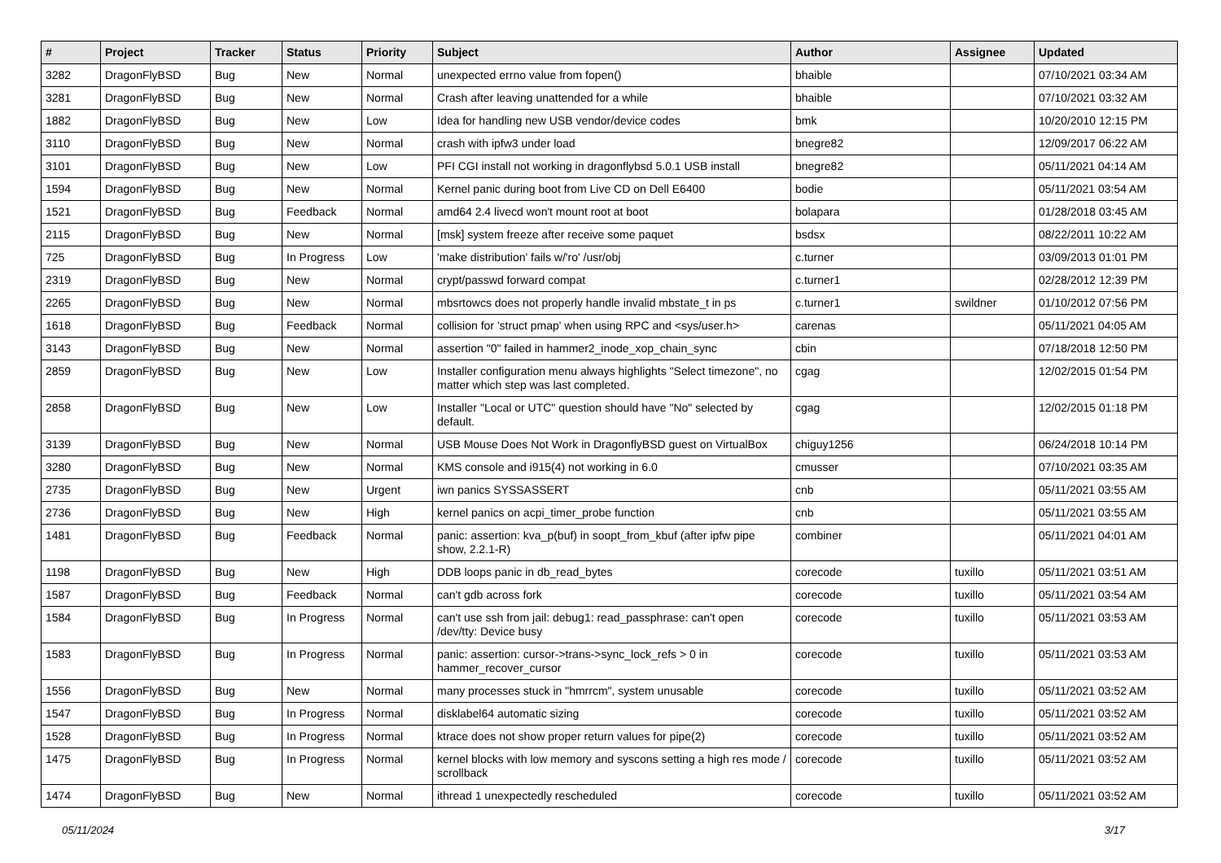| # | Project | Tracker | Status | Priority | Subject | Author | Assignee | Updated |
| --- | --- | --- | --- | --- | --- | --- | --- | --- |
| 3282 | DragonFlyBSD | Bug | New | Normal | unexpected errno value from fopen() | bhaible | | 07/10/2021 03:34 AM |
| 3281 | DragonFlyBSD | Bug | New | Normal | Crash after leaving unattended for a while | bhaible | | 07/10/2021 03:32 AM |
| 1882 | DragonFlyBSD | Bug | New | Low | Idea for handling new USB vendor/device codes | bmk | | 10/20/2010 12:15 PM |
| 3110 | DragonFlyBSD | Bug | New | Normal | crash with ipfw3 under load | bnegre82 | | 12/09/2017 06:22 AM |
| 3101 | DragonFlyBSD | Bug | New | Low | PFI CGI install not working in dragonflybsd 5.0.1 USB install | bnegre82 | | 05/11/2021 04:14 AM |
| 1594 | DragonFlyBSD | Bug | New | Normal | Kernel panic during boot from Live CD on Dell E6400 | bodie | | 05/11/2021 03:54 AM |
| 1521 | DragonFlyBSD | Bug | Feedback | Normal | amd64 2.4 livecd won't mount root at boot | bolapara | | 01/28/2018 03:45 AM |
| 2115 | DragonFlyBSD | Bug | New | Normal | [msk] system freeze after receive some paquet | bsdsx | | 08/22/2011 10:22 AM |
| 725 | DragonFlyBSD | Bug | In Progress | Low | 'make distribution' fails w/'ro' /usr/obj | c.turner | | 03/09/2013 01:01 PM |
| 2319 | DragonFlyBSD | Bug | New | Normal | crypt/passwd forward compat | c.turner1 | | 02/28/2012 12:39 PM |
| 2265 | DragonFlyBSD | Bug | New | Normal | mbsrtowcs does not properly handle invalid mbstate_t in ps | c.turner1 | swildner | 01/10/2012 07:56 PM |
| 1618 | DragonFlyBSD | Bug | Feedback | Normal | collision for 'struct pmap' when using RPC and <sys/user.h> | carenas | | 05/11/2021 04:05 AM |
| 3143 | DragonFlyBSD | Bug | New | Normal | assertion "0" failed in hammer2_inode_xop_chain_sync | cbin | | 07/18/2018 12:50 PM |
| 2859 | DragonFlyBSD | Bug | New | Low | Installer configuration menu always highlights "Select timezone", no matter which step was last completed. | cgag | | 12/02/2015 01:54 PM |
| 2858 | DragonFlyBSD | Bug | New | Low | Installer "Local or UTC" question should have "No" selected by default. | cgag | | 12/02/2015 01:18 PM |
| 3139 | DragonFlyBSD | Bug | New | Normal | USB Mouse Does Not Work in DragonflyBSD guest on VirtualBox | chiguy1256 | | 06/24/2018 10:14 PM |
| 3280 | DragonFlyBSD | Bug | New | Normal | KMS console and i915(4) not working in 6.0 | cmusser | | 07/10/2021 03:35 AM |
| 2735 | DragonFlyBSD | Bug | New | Urgent | iwn panics SYSSASSERT | cnb | | 05/11/2021 03:55 AM |
| 2736 | DragonFlyBSD | Bug | New | High | kernel panics on acpi_timer_probe function | cnb | | 05/11/2021 03:55 AM |
| 1481 | DragonFlyBSD | Bug | Feedback | Normal | panic: assertion: kva_p(buf) in soopt_from_kbuf (after ipfw pipe show, 2.2.1-R) | combiner | | 05/11/2021 04:01 AM |
| 1198 | DragonFlyBSD | Bug | New | High | DDB loops panic in db_read_bytes | corecode | tuxillo | 05/11/2021 03:51 AM |
| 1587 | DragonFlyBSD | Bug | Feedback | Normal | can't gdb across fork | corecode | tuxillo | 05/11/2021 03:54 AM |
| 1584 | DragonFlyBSD | Bug | In Progress | Normal | can't use ssh from jail: debug1: read_passphrase: can't open /dev/tty: Device busy | corecode | tuxillo | 05/11/2021 03:53 AM |
| 1583 | DragonFlyBSD | Bug | In Progress | Normal | panic: assertion: cursor->trans->sync_lock_refs > 0 in hammer_recover_cursor | corecode | tuxillo | 05/11/2021 03:53 AM |
| 1556 | DragonFlyBSD | Bug | New | Normal | many processes stuck in "hmrrcm", system unusable | corecode | tuxillo | 05/11/2021 03:52 AM |
| 1547 | DragonFlyBSD | Bug | In Progress | Normal | disklabel64 automatic sizing | corecode | tuxillo | 05/11/2021 03:52 AM |
| 1528 | DragonFlyBSD | Bug | In Progress | Normal | ktrace does not show proper return values for pipe(2) | corecode | tuxillo | 05/11/2021 03:52 AM |
| 1475 | DragonFlyBSD | Bug | In Progress | Normal | kernel blocks with low memory and syscons setting a high res mode / scrollback | corecode | tuxillo | 05/11/2021 03:52 AM |
| 1474 | DragonFlyBSD | Bug | New | Normal | ithread 1 unexpectedly rescheduled | corecode | tuxillo | 05/11/2021 03:52 AM |
05/11/2024 3/17